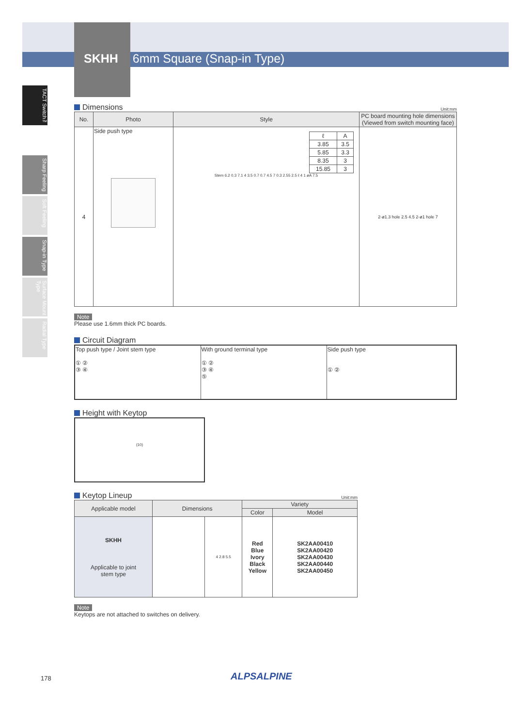SKHH 6mm Square (Snap-in Type)
TACT Switch™
Sharp Feeling
Soft Feeling
Snap-in Type
Surface Mount Type
Radial Type
Dimensions
Unit:mm
| No. | Photo | Style | PC board mounting hole dimensions (Viewed from switch mounting face) |
| --- | --- | --- | --- |
| 4 | Side push type | / ℓ / A / / 3.85 / 3.5 / / 5.85 / 3.3 / / 8.35 / 3 / / 15.85 / 3 / Stem 6.2 0.3 7.1 4 3.5 0.7 0.7 4.5 7 0.3 2.55 2.5 ℓ 4 1 øA 7.5 | 2-ø1.3 hole 2.5 4.5 2-ø1 hole 7 |
Note
Please use 1.6mm thick PC boards.
Circuit Diagram
| Top push type / Joint stem type ① ② ③ ④ | With ground terminal type ① ② ③ ④ ⑤ | Side push type ① ② |
Height with Keytop
(10)
Keytop Lineup
Unit:mm
| Applicable model | Dimensions | | Variety | |
| --- | --- | --- | --- | --- |
| | | | Color | Model |
| SKHH Applicable to joint stem type | | 4 2.8 5.5 | Red Blue Ivory Black Yellow | SK2AA00410 SK2AA00420 SK2AA00430 SK2AA00440 SK2AA00450 |
Note
Keytops are not attached to switches on delivery.
178 ALPSALPINE